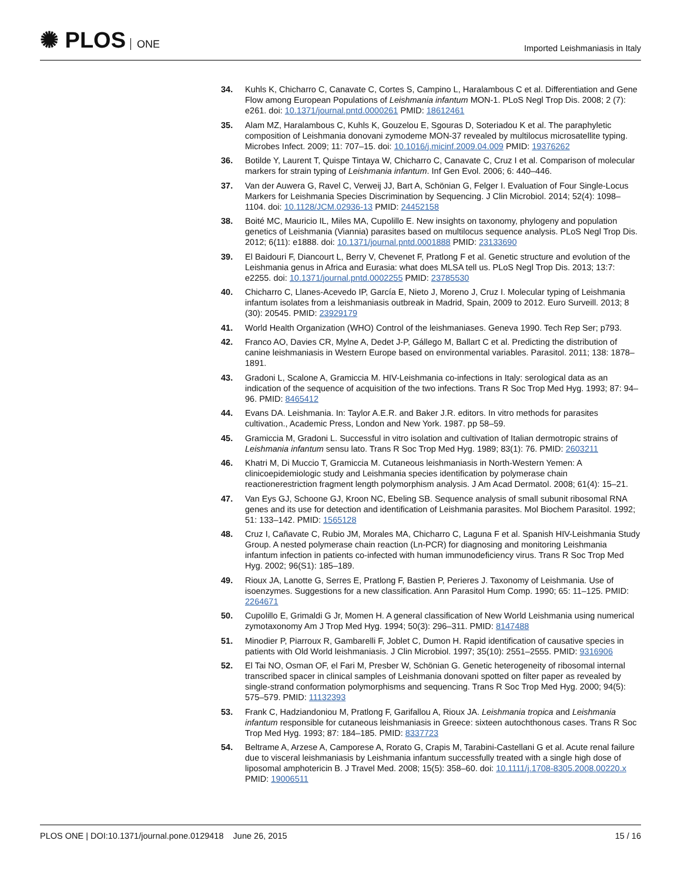✺ PLOS ONE
Imported Leishmaniasis in Italy
34. Kuhls K, Chicharro C, Canavate C, Cortes S, Campino L, Haralambous C et al. Differentiation and Gene Flow among European Populations of Leishmania infantum MON-1. PLoS Negl Trop Dis. 2008; 2 (7): e261. doi: 10.1371/journal.pntd.0000261 PMID: 18612461
35. Alam MZ, Haralambous C, Kuhls K, Gouzelou E, Sgouras D, Soteriadou K et al. The paraphyletic composition of Leishmania donovani zymodeme MON-37 revealed by multilocus microsatellite typing. Microbes Infect. 2009; 11: 707–15. doi: 10.1016/j.micinf.2009.04.009 PMID: 19376262
36. Botilde Y, Laurent T, Quispe Tintaya W, Chicharro C, Canavate C, Cruz I et al. Comparison of molecular markers for strain typing of Leishmania infantum. Inf Gen Evol. 2006; 6: 440–446.
37. Van der Auwera G, Ravel C, Verweij JJ, Bart A, Schönian G, Felger I. Evaluation of Four Single-Locus Markers for Leishmania Species Discrimination by Sequencing. J Clin Microbiol. 2014; 52(4): 1098–1104. doi: 10.1128/JCM.02936-13 PMID: 24452158
38. Boité MC, Mauricio IL, Miles MA, Cupolillo E. New insights on taxonomy, phylogeny and population genetics of Leishmania (Viannia) parasites based on multilocus sequence analysis. PLoS Negl Trop Dis. 2012; 6(11): e1888. doi: 10.1371/journal.pntd.0001888 PMID: 23133690
39. El Baidouri F, Diancourt L, Berry V, Chevenet F, Pratlong F et al. Genetic structure and evolution of the Leishmania genus in Africa and Eurasia: what does MLSA tell us. PLoS Negl Trop Dis. 2013; 13:7: e2255. doi: 10.1371/journal.pntd.0002255 PMID: 23785530
40. Chicharro C, Llanes-Acevedo IP, García E, Nieto J, Moreno J, Cruz I. Molecular typing of Leishmania infantum isolates from a leishmaniasis outbreak in Madrid, Spain, 2009 to 2012. Euro Surveill. 2013; 8 (30): 20545. PMID: 23929179
41. World Health Organization (WHO) Control of the leishmaniases. Geneva 1990. Tech Rep Ser; p793.
42. Franco AO, Davies CR, Mylne A, Dedet J-P, Gállego M, Ballart C et al. Predicting the distribution of canine leishmaniasis in Western Europe based on environmental variables. Parasitol. 2011; 138: 1878–1891.
43. Gradoni L, Scalone A, Gramiccia M. HIV-Leishmania co-infections in Italy: serological data as an indication of the sequence of acquisition of the two infections. Trans R Soc Trop Med Hyg. 1993; 87: 94–96. PMID: 8465412
44. Evans DA. Leishmania. In: Taylor A.E.R. and Baker J.R. editors. In vitro methods for parasites cultivation., Academic Press, London and New York. 1987. pp 58–59.
45. Gramiccia M, Gradoni L. Successful in vitro isolation and cultivation of Italian dermotropic strains of Leishmania infantum sensu lato. Trans R Soc Trop Med Hyg. 1989; 83(1): 76. PMID: 2603211
46. Khatri M, Di Muccio T, Gramiccia M. Cutaneous leishmaniasis in North-Western Yemen: A clinicoepidemiologic study and Leishmania species identification by polymerase chain reactionerestriction fragment length polymorphism analysis. J Am Acad Dermatol. 2008; 61(4): 15–21.
47. Van Eys GJ, Schoone GJ, Kroon NC, Ebeling SB. Sequence analysis of small subunit ribosomal RNA genes and its use for detection and identification of Leishmania parasites. Mol Biochem Parasitol. 1992; 51: 133–142. PMID: 1565128
48. Cruz I, Cañavate C, Rubio JM, Morales MA, Chicharro C, Laguna F et al. Spanish HIV-Leishmania Study Group. A nested polymerase chain reaction (Ln-PCR) for diagnosing and monitoring Leishmania infantum infection in patients co-infected with human immunodeficiency virus. Trans R Soc Trop Med Hyg. 2002; 96(S1): 185–189.
49. Rioux JA, Lanotte G, Serres E, Pratlong F, Bastien P, Perieres J. Taxonomy of Leishmania. Use of isoenzymes. Suggestions for a new classification. Ann Parasitol Hum Comp. 1990; 65: 11–125. PMID: 2264671
50. Cupolillo E, Grimaldi G Jr, Momen H. A general classification of New World Leishmania using numerical zymotaxonomy Am J Trop Med Hyg. 1994; 50(3): 296–311. PMID: 8147488
51. Minodier P, Piarroux R, Gambarelli F, Joblet C, Dumon H. Rapid identification of causative species in patients with Old World leishmaniasis. J Clin Microbiol. 1997; 35(10): 2551–2555. PMID: 9316906
52. El Tai NO, Osman OF, el Fari M, Presber W, Schönian G. Genetic heterogeneity of ribosomal internal transcribed spacer in clinical samples of Leishmania donovani spotted on filter paper as revealed by single-strand conformation polymorphisms and sequencing. Trans R Soc Trop Med Hyg. 2000; 94(5): 575–579. PMID: 11132393
53. Frank C, Hadziandoniou M, Pratlong F, Garifallou A, Rioux JA. Leishmania tropica and Leishmania infantum responsible for cutaneous leishmaniasis in Greece: sixteen autochthonous cases. Trans R Soc Trop Med Hyg. 1993; 87: 184–185. PMID: 8337723
54. Beltrame A, Arzese A, Camporese A, Rorato G, Crapis M, Tarabini-Castellani G et al. Acute renal failure due to visceral leishmaniasis by Leishmania infantum successfully treated with a single high dose of liposomal amphotericin B. J Travel Med. 2008; 15(5): 358–60. doi: 10.1111/j.1708-8305.2008.00220.x PMID: 19006511
PLOS ONE | DOI:10.1371/journal.pone.0129418 June 26, 2015
15 / 16